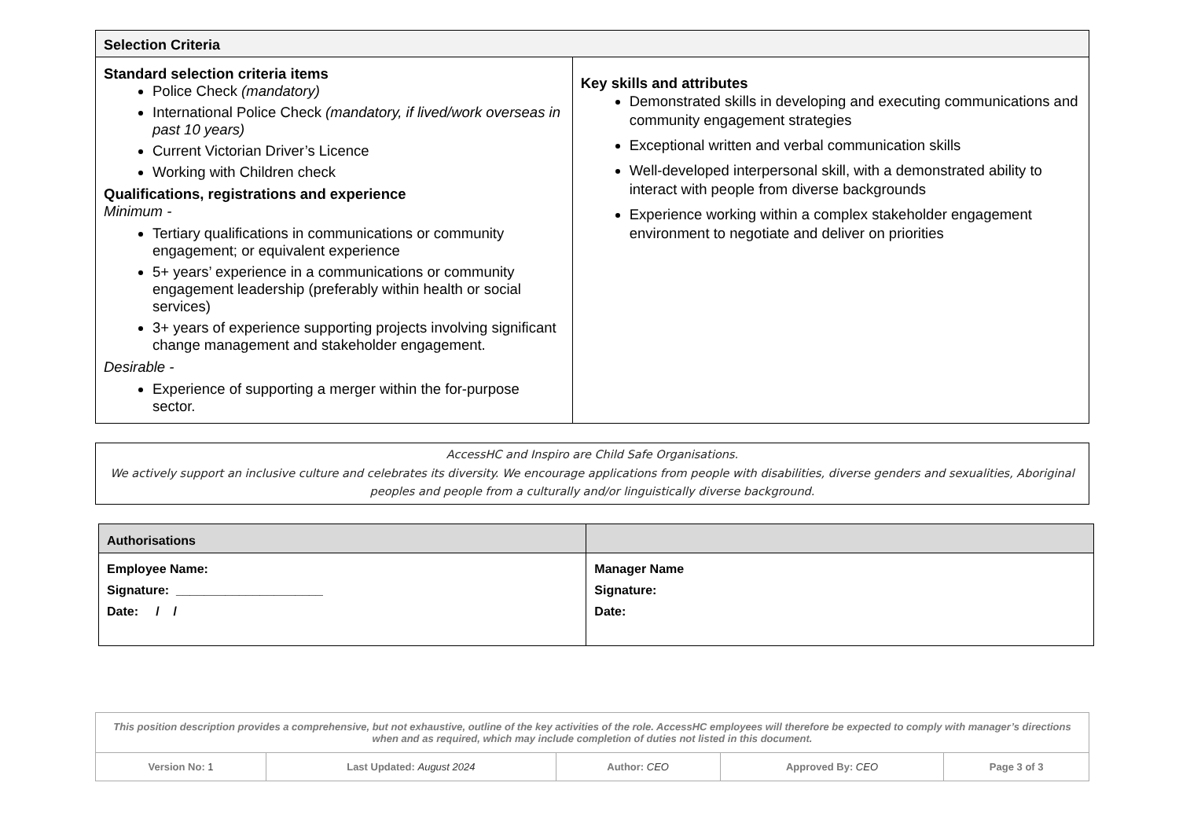| Selection Criteria | |
| --- | --- |
| Standard selection criteria items Police Check (mandatory) International Police Check (mandatory, if lived/work overseas in past 10 years) Current Victorian Driver’s Licence Working with Children check Qualifications, registrations and experience Minimum - Tertiary qualifications in communications or community engagement; or equivalent experience 5+ years’ experience in a communications or community engagement leadership (preferably within health or social services) 3+ years of experience supporting projects involving significant change management and stakeholder engagement. Desirable - Experience of supporting a merger within the for-purpose sector. | Key skills and attributes Demonstrated skills in developing and executing communications and community engagement strategies Exceptional written and verbal communication skills Well-developed interpersonal skill, with a demonstrated ability to interact with people from diverse backgrounds Experience working within a complex stakeholder engagement environment to negotiate and deliver on priorities |
AccessHC and Inspiro are Child Safe Organisations.
We actively support an inclusive culture and celebrates its diversity. We encourage applications from people with disabilities, diverse genders and sexualities, Aboriginal peoples and people from a culturally and/or linguistically diverse background.
| Authorisations | |
| --- | --- |
| Employee Name: Signature: _____________________ Date: / / | Manager Name Signature: Date: |
| This position description provides a comprehensive, but not exhaustive, outline of the key activities of the role. AccessHC employees will therefore be expected to comply with manager’s directions when and as required, which may include completion of duties not listed in this document. | | | | |
| Version No: 1 | Last Updated: August 2024 | Author: CEO | Approved By: CEO | Page 3 of 3 |